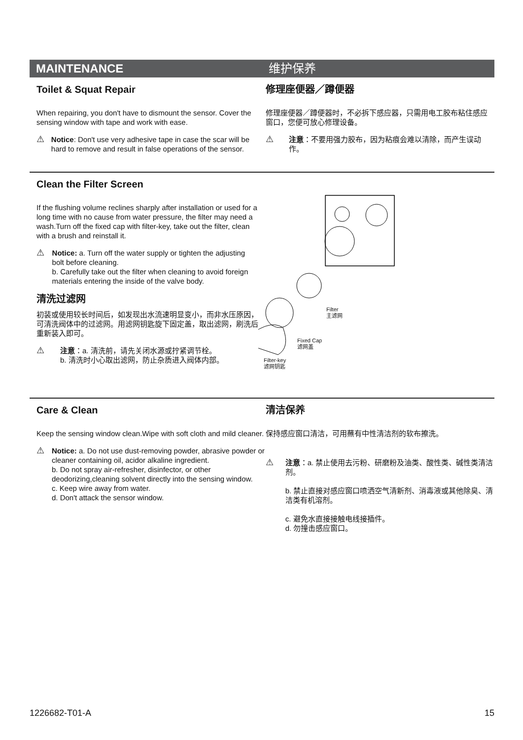MAINTENANCE 维护保养
Toilet & Squat Repair
When repairing, you don't have to dismount the sensor. Cover the sensing window with tape and work with ease.
⚠
Notice: Don't use very adhesive tape in case the scar will be hard to remove and result in false operations of the sensor.
修理座便器／蹲便器
修理座便器／蹲便器时，不必拆下感应器，只需用电工胶布粘住感应窗口，您便可放心修理设备。
⚠
注意：不要用强力胶布，因为粘痕会难以清除，而产生误动作。
Clean the Filter Screen
If the flushing volume reclines sharply after installation or used for a long time with no cause from water pressure, the filter may need a wash.Turn off the fixed cap with filter-key, take out the filter, clean with a brush and reinstall it.
⚠
Notice: a. Turn off the water supply or tighten the adjusting bolt before cleaning.
b. Carefully take out the filter when cleaning to avoid foreign materials entering the inside of the valve body.
清洗过滤网
初装或使用较长时间后，如发现出水流速明显变小，而非水压原因，可清洗阀体中的过滤网。用滤网钥匙旋下固定盖，取出滤网，刷洗后重新装入即可。
⚠
注意：a. 清洗前，请先关闭水源或拧紧调节栓。
b. 清洗时小心取出滤网，防止杂质进入阀体内部。
Filter
主滤网
Fixed Cap
滤网盖
Filter-key
滤网钥匙
Care & Clean
Keep the sensing window clean.Wipe with soft cloth and mild cleaner.
⚠
Notice: a. Do not use dust-removing powder, abrasive powder or cleaner containing oil, acidor alkaline ingredient.
b. Do not spray air-refresher, disinfector, or other deodorizing,cleaning solvent directly into the sensing window.
c. Keep wire away from water.
d. Don't attack the sensor window.
清洁保养
保持感应窗口清洁，可用蘸有中性清洁剂的软布擦洗。
⚠
注意：a. 禁止使用去污粉、研磨粉及油类、酸性类、碱性类清洁剂。
b. 禁止直接对感应窗口喷洒空气清新剂、消毒液或其他除臭、清洁类有机溶剂。
c. 避免水直接接触电线接插件。
d. 勿撞击感应窗口。
1226682-T01-A 15